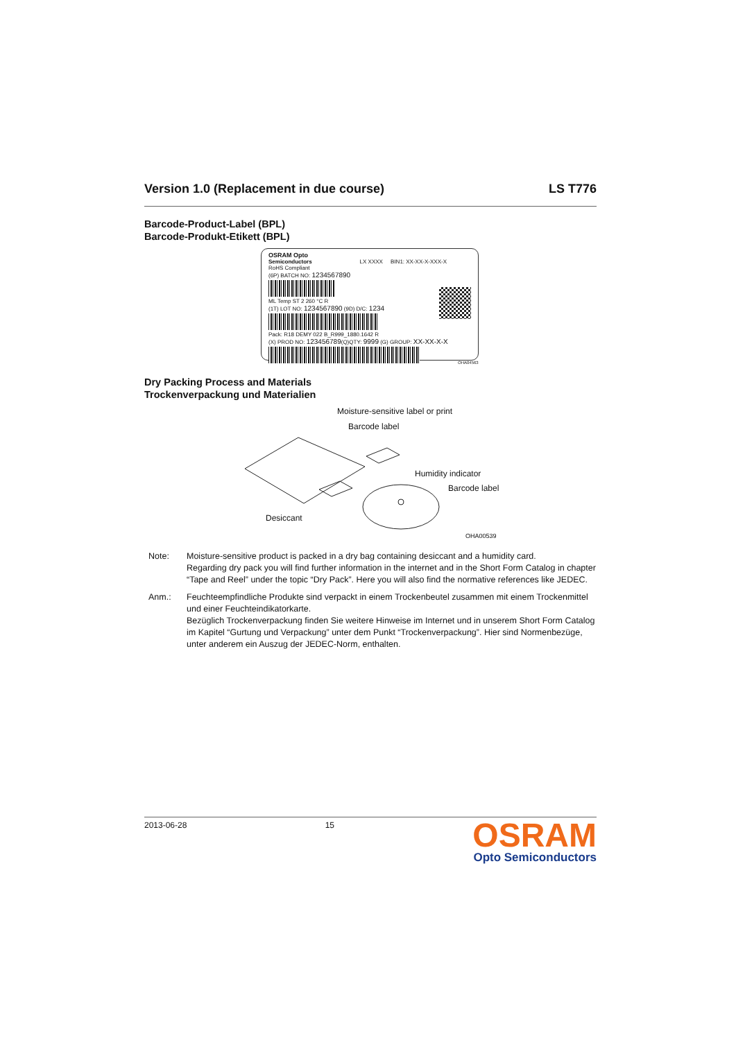Version 1.0 (Replacement in due course) LS T776
Barcode-Product-Label (BPL)
Barcode-Produkt-Etikett (BPL)
OSRAM Opto
Semiconductors LX XXXX BIN1: XX-XX-X-XXX-X
RoHS Compliant
(6P) BATCH NO: 1234567890
ML Temp ST 2 260 °C R
(1T) LOT NO: 1234567890 (9D) D/C: 1234
Pack: R18 DEMY 022 B_R999_1880.1642 R
(X) PROD NO: 123456789(Q)QTY: 9999 (G) GROUP: XX-XX-X-X
OHA04563
Dry Packing Process and Materials
Trockenverpackung und Materialien
Moisture-sensitive label or print
Barcode label
Humidity indicator
Barcode label
Desiccant
OHA00539
Note: Moisture-sensitive product is packed in a dry bag containing desiccant and a humidity card.
Regarding dry pack you will find further information in the internet and in the Short Form Catalog in chapter “Tape and Reel” under the topic “Dry Pack”. Here you will also find the normative references like JEDEC.
Anm.: Feuchteempfindliche Produkte sind verpackt in einem Trockenbeutel zusammen mit einem Trockenmittel und einer Feuchteindikatorkarte.
Bezüglich Trockenverpackung finden Sie weitere Hinweise im Internet und in unserem Short Form Catalog im Kapitel “Gurtung und Verpackung” unter dem Punkt “Trockenverpackung”. Hier sind Normenbezüge, unter anderem ein Auszug der JEDEC-Norm, enthalten.
2013-06-28 15
OSRAM
Opto Semiconductors